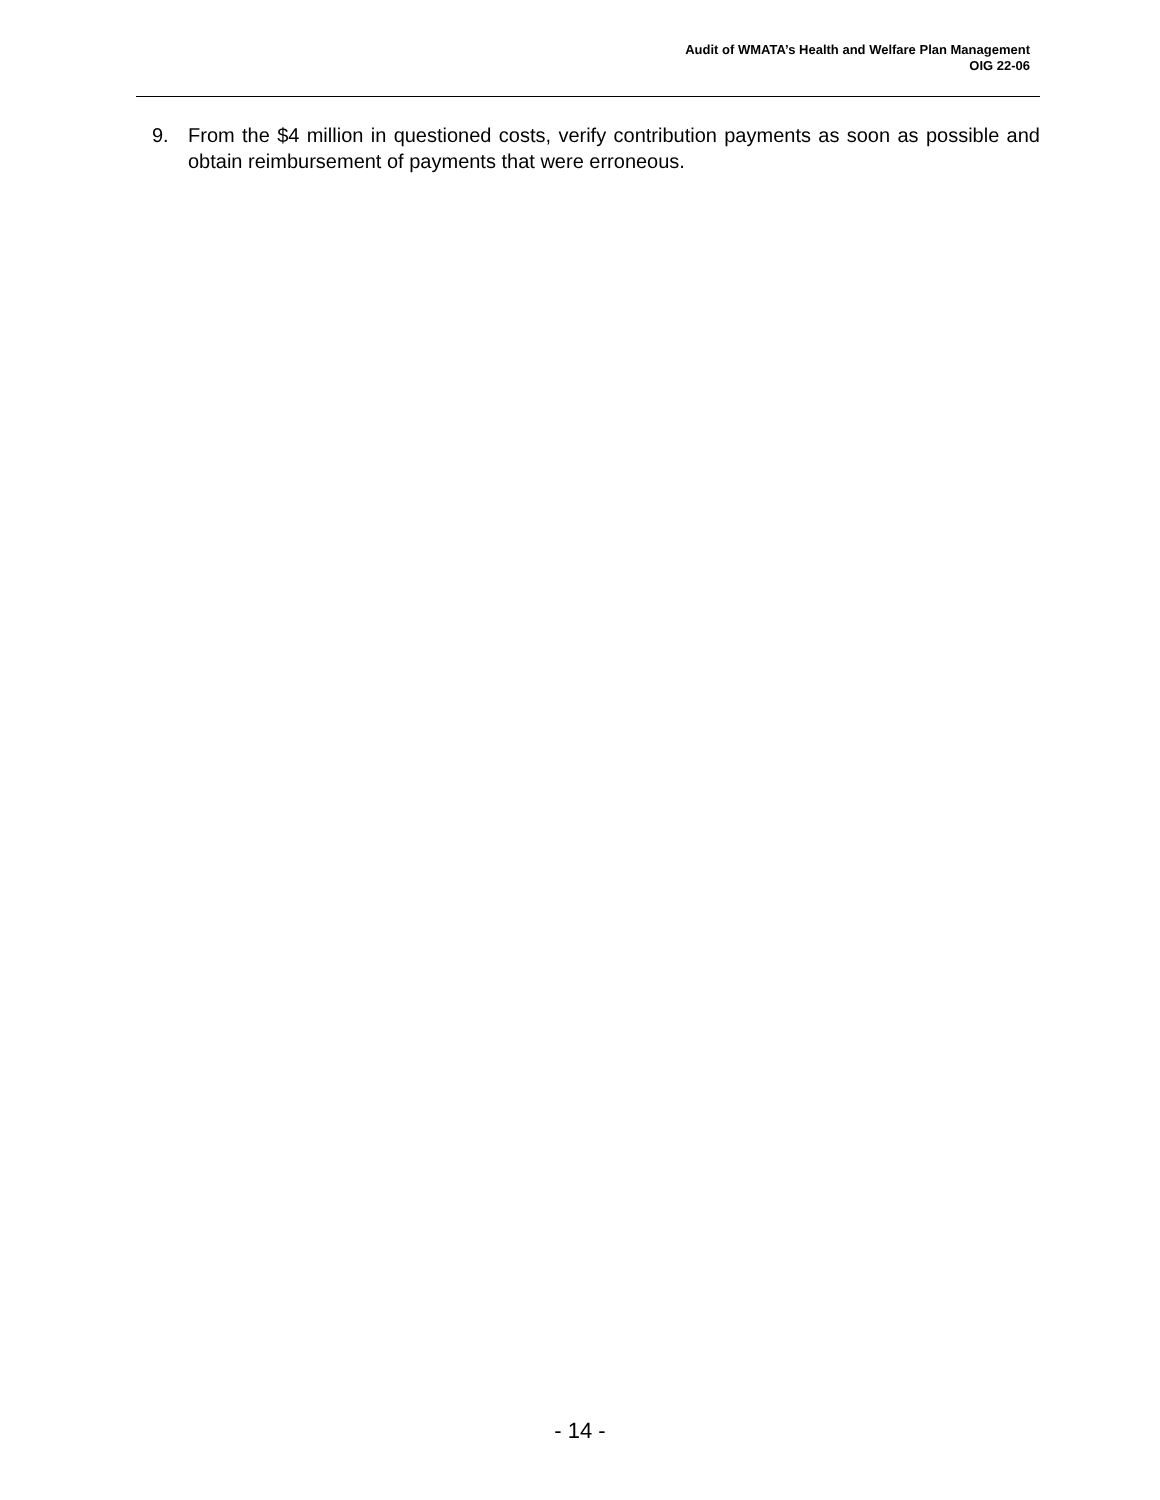Audit of WMATA’s Health and Welfare Plan Management
OIG 22-06
9. From the $4 million in questioned costs, verify contribution payments as soon as possible and obtain reimbursement of payments that were erroneous.
- 14 -